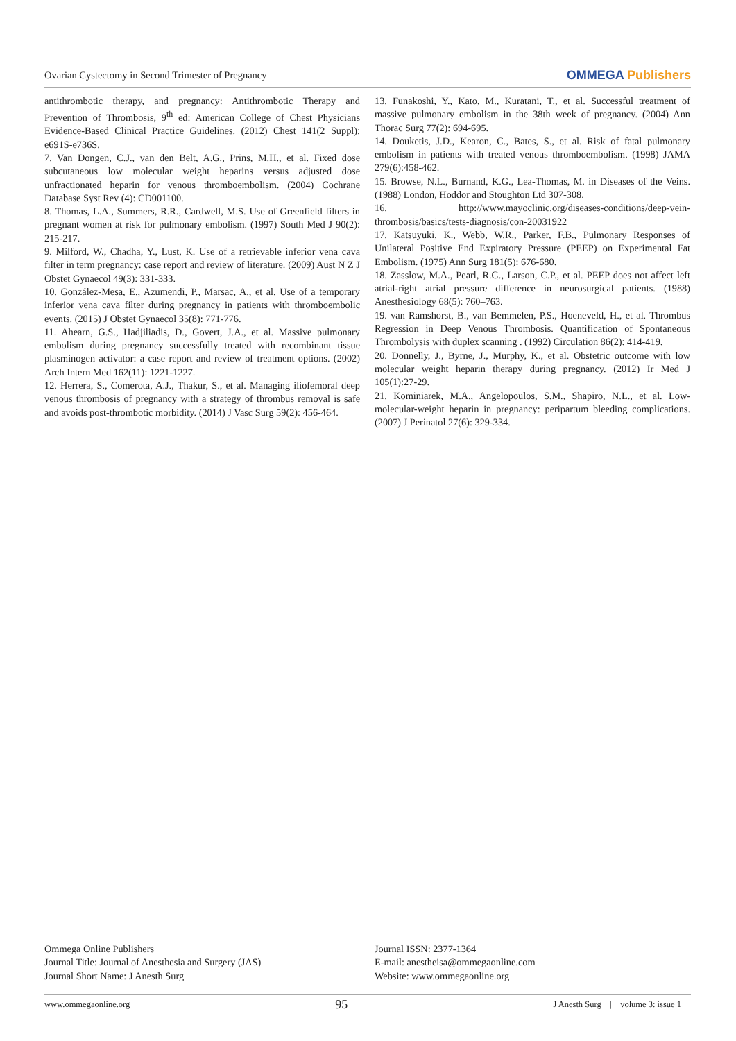Ovarian Cystectomy in Second Trimester of Pregnancy
OMMEGA Publishers
antithrombotic therapy, and pregnancy: Antithrombotic Therapy and Prevention of Thrombosis, 9<sup>th</sup> ed: American College of Chest Physicians Evidence-Based Clinical Practice Guidelines. (2012) Chest 141(2 Suppl): e691S-e736S.
7. Van Dongen, C.J., van den Belt, A.G., Prins, M.H., et al. Fixed dose subcutaneous low molecular weight heparins versus adjusted dose unfractionated heparin for venous thromboembolism. (2004) Cochrane Database Syst Rev (4): CD001100.
8. Thomas, L.A., Summers, R.R., Cardwell, M.S. Use of Greenfield filters in pregnant women at risk for pulmonary embolism. (1997) South Med J 90(2): 215-217.
9. Milford, W., Chadha, Y., Lust, K. Use of a retrievable inferior vena cava filter in term pregnancy: case report and review of literature. (2009) Aust N Z J Obstet Gynaecol 49(3): 331-333.
10. González-Mesa, E., Azumendi, P., Marsac, A., et al. Use of a temporary inferior vena cava filter during pregnancy in patients with thromboembolic events. (2015) J Obstet Gynaecol 35(8): 771-776.
11. Ahearn, G.S., Hadjiliadis, D., Govert, J.A., et al. Massive pulmonary embolism during pregnancy successfully treated with recombinant tissue plasminogen activator: a case report and review of treatment options. (2002) Arch Intern Med 162(11): 1221-1227.
12. Herrera, S., Comerota, A.J., Thakur, S., et al. Managing iliofemoral deep venous thrombosis of pregnancy with a strategy of thrombus removal is safe and avoids post-thrombotic morbidity. (2014) J Vasc Surg 59(2): 456-464.
13. Funakoshi, Y., Kato, M., Kuratani, T., et al. Successful treatment of massive pulmonary embolism in the 38th week of pregnancy. (2004) Ann Thorac Surg 77(2): 694-695.
14. Douketis, J.D., Kearon, C., Bates, S., et al. Risk of fatal pulmonary embolism in patients with treated venous thromboembolism. (1998) JAMA 279(6):458-462.
15. Browse, N.L., Burnand, K.G., Lea-Thomas, M. in Diseases of the Veins. (1988) London, Hoddor and Stoughton Ltd 307-308.
16. http://www.mayoclinic.org/diseases-conditions/deep-vein-thrombosis/basics/tests-diagnosis/con-20031922
17. Katsuyuki, K., Webb, W.R., Parker, F.B., Pulmonary Responses of Unilateral Positive End Expiratory Pressure (PEEP) on Experimental Fat Embolism. (1975) Ann Surg 181(5): 676-680.
18. Zasslow, M.A., Pearl, R.G., Larson, C.P., et al. PEEP does not affect left atrial-right atrial pressure difference in neurosurgical patients. (1988) Anesthesiology 68(5): 760–763.
19. van Ramshorst, B., van Bemmelen, P.S., Hoeneveld, H., et al. Thrombus Regression in Deep Venous Thrombosis. Quantification of Spontaneous Thrombolysis with duplex scanning . (1992) Circulation 86(2): 414-419.
20. Donnelly, J., Byrne, J., Murphy, K., et al. Obstetric outcome with low molecular weight heparin therapy during pregnancy. (2012) Ir Med J 105(1):27-29.
21. Kominiarek, M.A., Angelopoulos, S.M., Shapiro, N.L., et al. Low-molecular-weight heparin in pregnancy: peripartum bleeding complications. (2007) J Perinatol 27(6): 329-334.
Ommega Online Publishers
Journal Title: Journal of Anesthesia and Surgery (JAS)
Journal Short Name: J Anesth Surg
Journal ISSN: 2377-1364
E-mail: anestheisa@ommegaonline.com
Website: www.ommegaonline.org
www.ommegaonline.org 95 J Anesth Surg | volume 3: issue 1